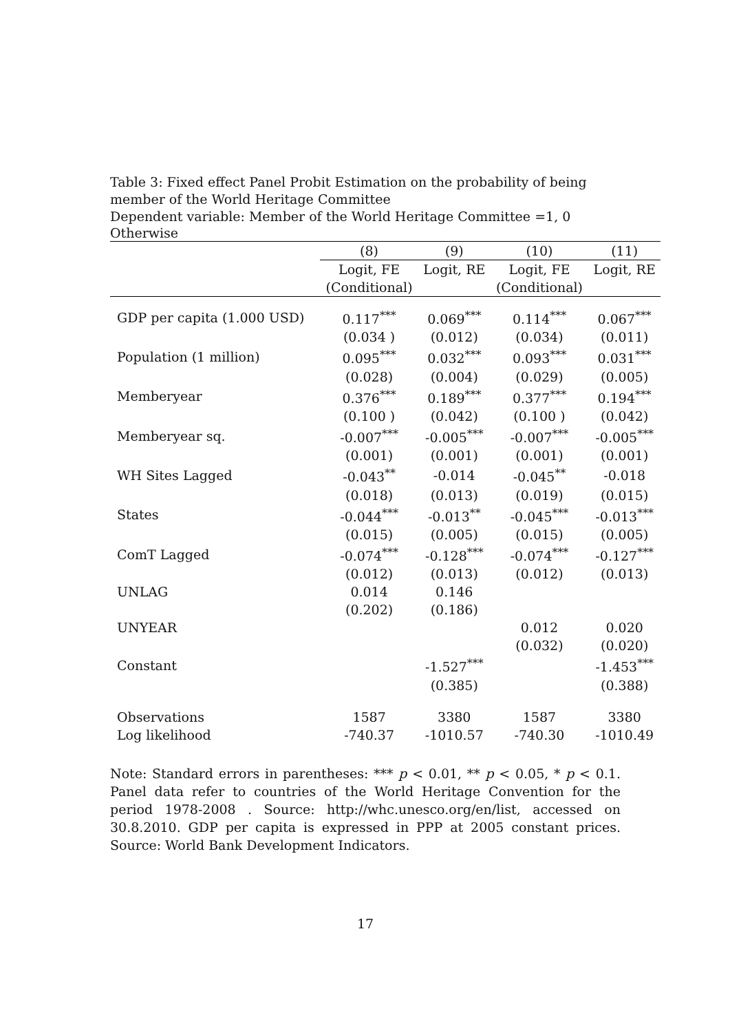Table 3: Fixed effect Panel Probit Estimation on the probability of being member of the World Heritage Committee
Dependent variable: Member of the World Heritage Committee =1, 0 Otherwise
| | (8) | (9) | (10) | (11) |
| --- | --- | --- | --- | --- |
| | Logit, FE | Logit, RE | Logit, FE | Logit, RE |
| | (Conditional) | | (Conditional) | |
| GDP per capita (1.000 USD) | 0.117<sup>***</sup> | 0.069<sup>***</sup> | 0.114<sup>***</sup> | 0.067<sup>***</sup> |
| | (0.034 ) | (0.012) | (0.034) | (0.011) |
| Population (1 million) | 0.095<sup>***</sup> | 0.032<sup>***</sup> | 0.093<sup>***</sup> | 0.031<sup>***</sup> |
| | (0.028) | (0.004) | (0.029) | (0.005) |
| Memberyear | 0.376<sup>***</sup> | 0.189<sup>***</sup> | 0.377<sup>***</sup> | 0.194<sup>***</sup> |
| | (0.100 ) | (0.042) | (0.100 ) | (0.042) |
| Memberyear sq. | -0.007<sup>***</sup> | -0.005<sup>***</sup> | -0.007<sup>***</sup> | -0.005<sup>***</sup> |
| | (0.001) | (0.001) | (0.001) | (0.001) |
| WH Sites Lagged | -0.043<sup>**</sup> | -0.014 | -0.045<sup>**</sup> | -0.018 |
| | (0.018) | (0.013) | (0.019) | (0.015) |
| States | -0.044<sup>***</sup> | -0.013<sup>**</sup> | -0.045<sup>***</sup> | -0.013<sup>***</sup> |
| | (0.015) | (0.005) | (0.015) | (0.005) |
| ComT Lagged | -0.074<sup>***</sup> | -0.128<sup>***</sup> | -0.074<sup>***</sup> | -0.127<sup>***</sup> |
| | (0.012) | (0.013) | (0.012) | (0.013) |
| UNLAG | 0.014 | 0.146 | | |
| | (0.202) | (0.186) | | |
| UNYEAR | | | 0.012 | 0.020 |
| | | | (0.032) | (0.020) |
| Constant | | -1.527<sup>***</sup> | | -1.453<sup>***</sup> |
| | | (0.385) | | (0.388) |
| Observations | 1587 | 3380 | 1587 | 3380 |
| Log likelihood | -740.37 | -1010.57 | -740.30 | -1010.49 |
Note: Standard errors in parentheses: *** p < 0.01, ** p < 0.05, * p < 0.1. Panel data refer to countries of the World Heritage Convention for the period 1978-2008 . Source: http://whc.unesco.org/en/list, accessed on 30.8.2010. GDP per capita is expressed in PPP at 2005 constant prices. Source: World Bank Development Indicators.
17